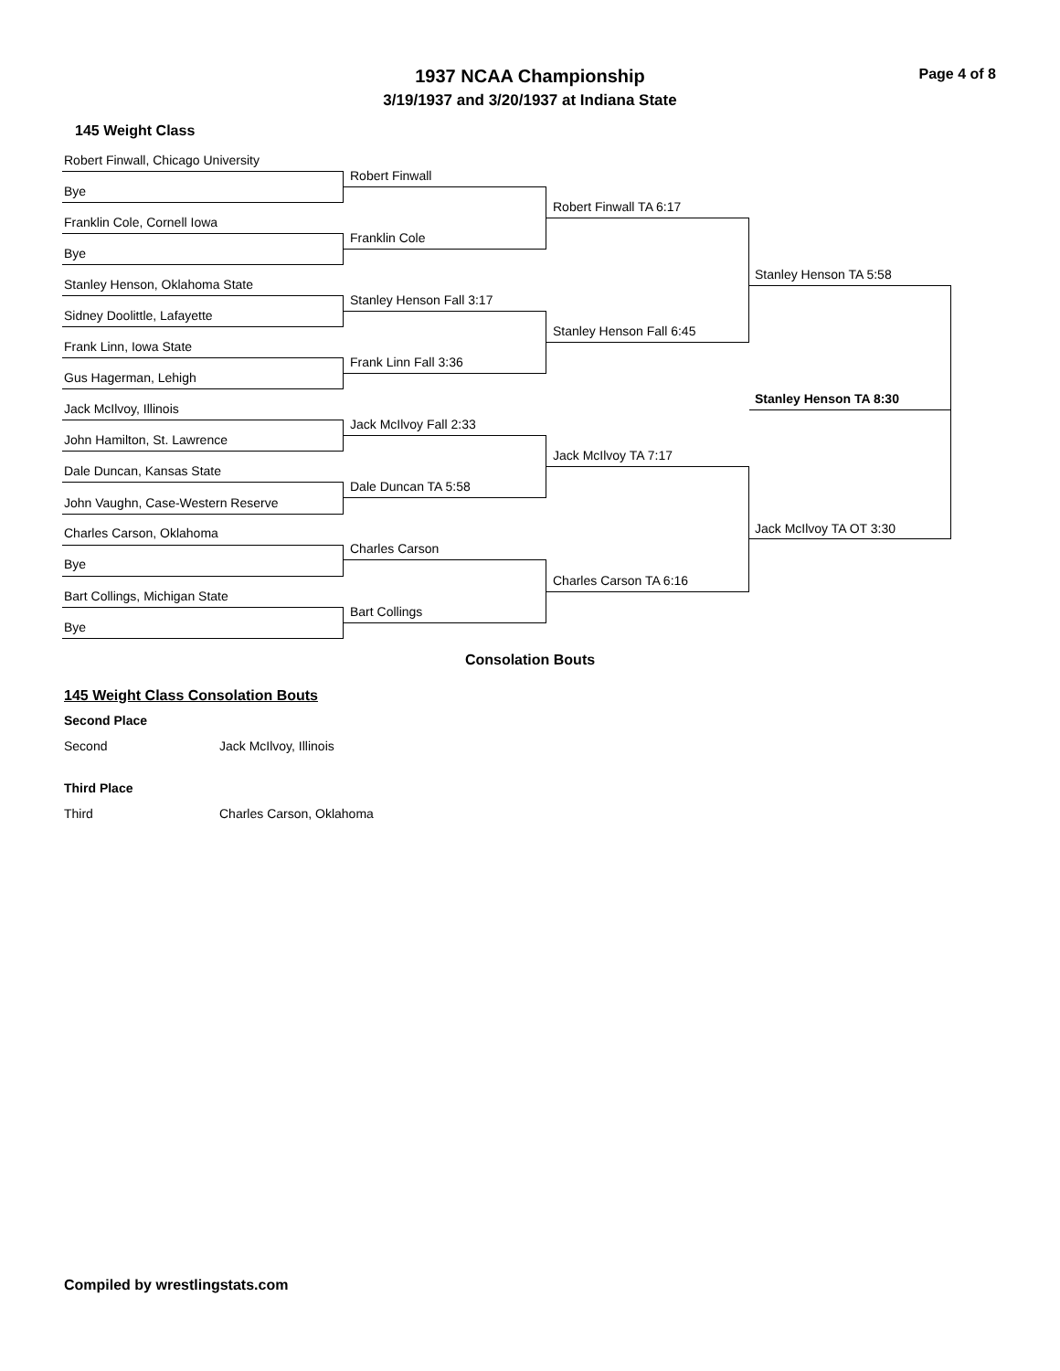1937 NCAA Championship Page 4 of 8
3/19/1937 and 3/20/1937 at Indiana State
145 Weight Class
Robert Finwall, Chicago University
Bye
Franklin Cole, Cornell Iowa
Bye
Stanley Henson, Oklahoma State
Sidney Doolittle, Lafayette
Frank Linn, Iowa State
Gus Hagerman, Lehigh
Jack McIlvoy, Illinois
John Hamilton, St. Lawrence
Dale Duncan, Kansas State
John Vaughn, Case-Western Reserve
Charles Carson, Oklahoma
Bye
Bart Collings, Michigan State
Bye
Robert Finwall
Franklin Cole
Stanley Henson Fall 3:17
Frank Linn Fall 3:36
Jack McIlvoy Fall 2:33
Dale Duncan TA 5:58
Charles Carson
Bart Collings
Robert Finwall TA 6:17
Stanley Henson Fall 6:45
Jack McIlvoy TA 7:17
Charles Carson TA 6:16
Stanley Henson TA 5:58
Jack McIlvoy TA OT 3:30
Stanley Henson TA 8:30
Consolation Bouts
145 Weight Class Consolation Bouts
Second Place
Second Jack McIlvoy, Illinois
Third Place
Third Charles Carson, Oklahoma
Compiled by wrestlingstats.com